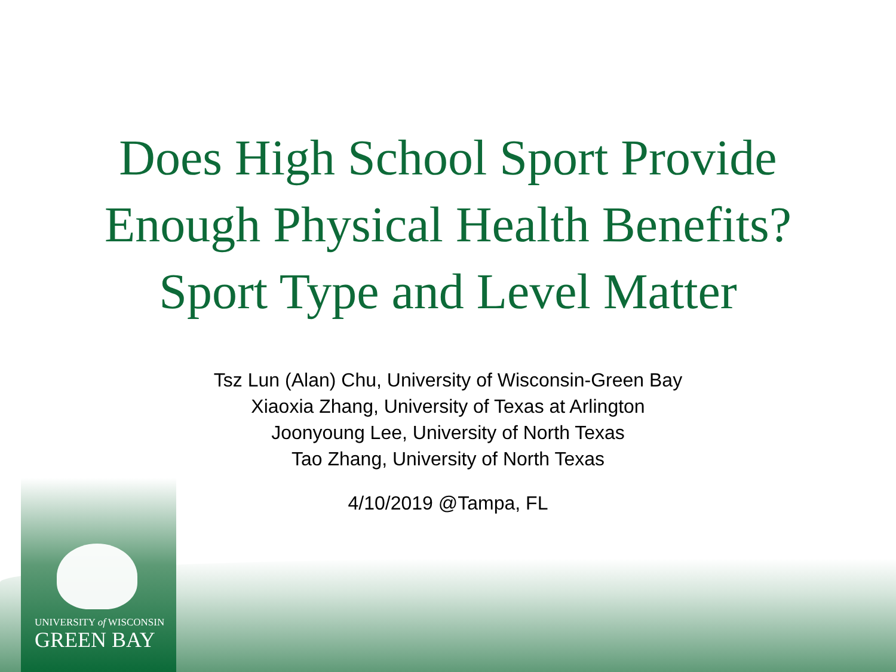Does High School Sport Provide
Enough Physical Health Benefits?
Sport Type and Level Matter
Tsz Lun (Alan) Chu, University of Wisconsin-Green Bay
Xiaoxia Zhang, University of Texas at Arlington
Joonyoung Lee, University of North Texas
Tao Zhang, University of North Texas
4/10/2019 @Tampa, FL
UNIVERSITY of WISCONSIN
GREEN BAY